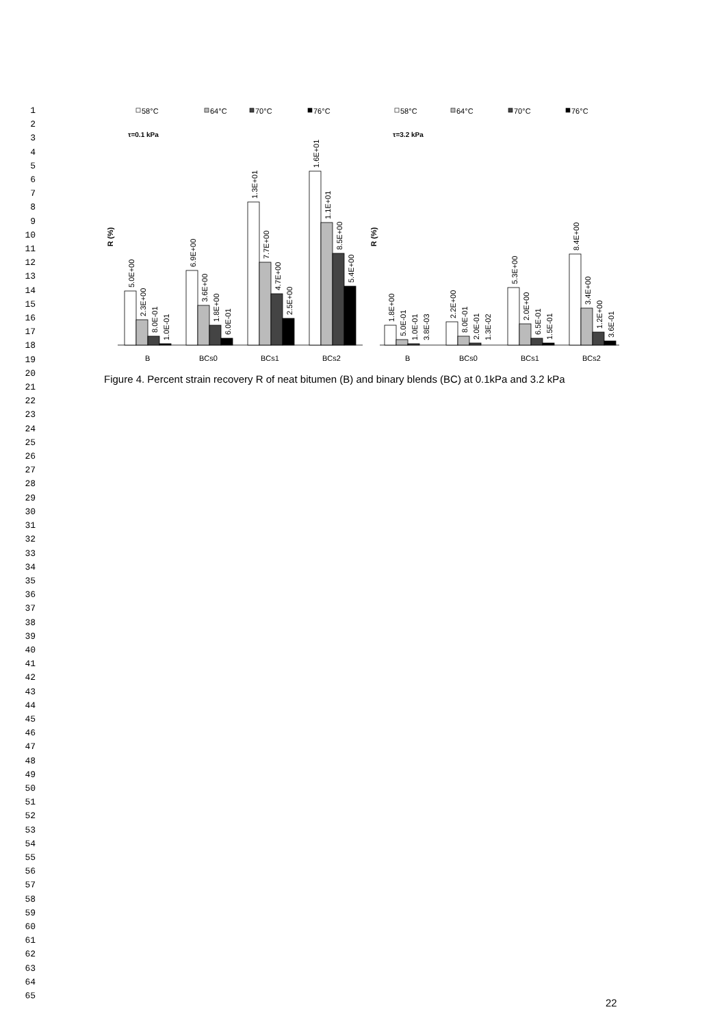1
2
3
4
5
6
7
8
9
10
11
12
13
14
15
16
17
18
19
20
21
22
23
24
25
26
27
28
29
30
31
32
33
34
35
36
37
38
39
40
41
42
43
44
45
46
47
48
49
50
51
52
53
54
55
56
57
58
59
60
61
62
63
64
65
58°C
64°C
70°C
76°C
58°C
64°C
70°C
76°C
τ=0.1 kPa
τ=3.2 kPa
R (%)
R (%)
5.0E+00
2.3E+00
8.0E-01
1.0E-01
6.9E+00
3.6E+00
1.8E+00
6.0E-01
1.3E+01
7.7E+00
4.7E+00
2.5E+00
1.6E+01
1.1E+01
8.5E+00
5.4E+00
1.8E+00
5.0E-01
1.0E-01
3.8E-03
2.2E+00
8.0E-01
2.0E-01
1.3E-02
5.3E+00
2.0E+00
6.5E-01
1.5E-01
8.4E+00
3.4E+00
1.2E+00
3.6E-01
B
BCs0
BCs1
BCs2
B
BCs0
BCs1
BCs2
Figure 4. Percent strain recovery R of neat bitumen (B) and binary blends (BC) at 0.1kPa and 3.2 kPa
22